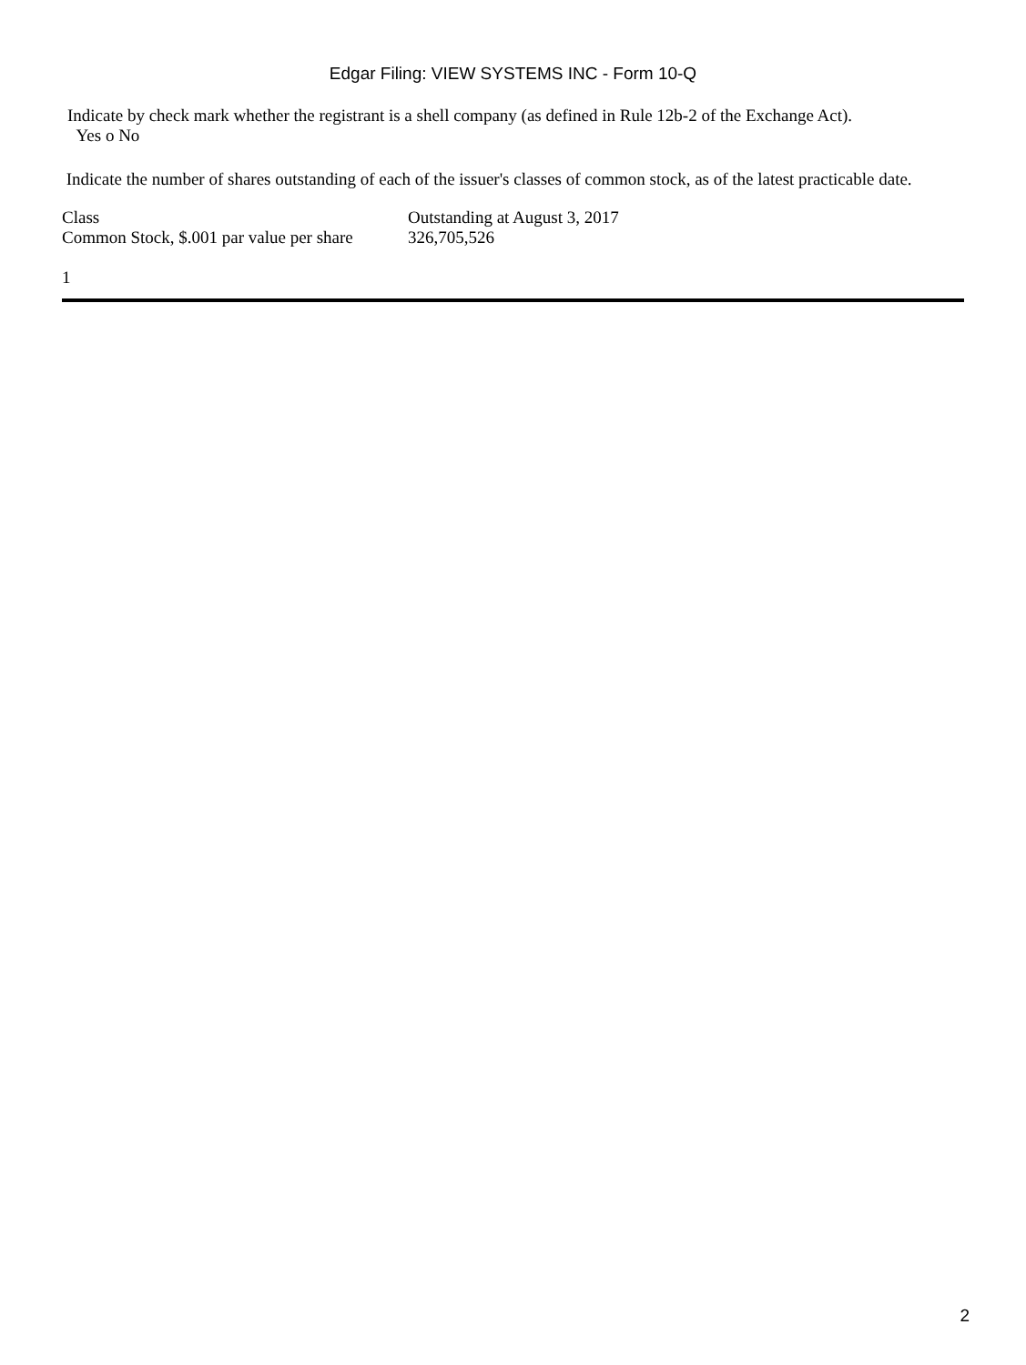Edgar Filing: VIEW SYSTEMS INC - Form 10-Q
Indicate by check mark whether the registrant is a shell company (as defined in Rule 12b-2 of the Exchange Act).
Yes o No
Indicate the number of shares outstanding of each of the issuer's classes of common stock, as of the latest practicable date.
| Class | Outstanding at August 3, 2017 |
| Common Stock, $.001 par value per share | 326,705,526 |
1
2